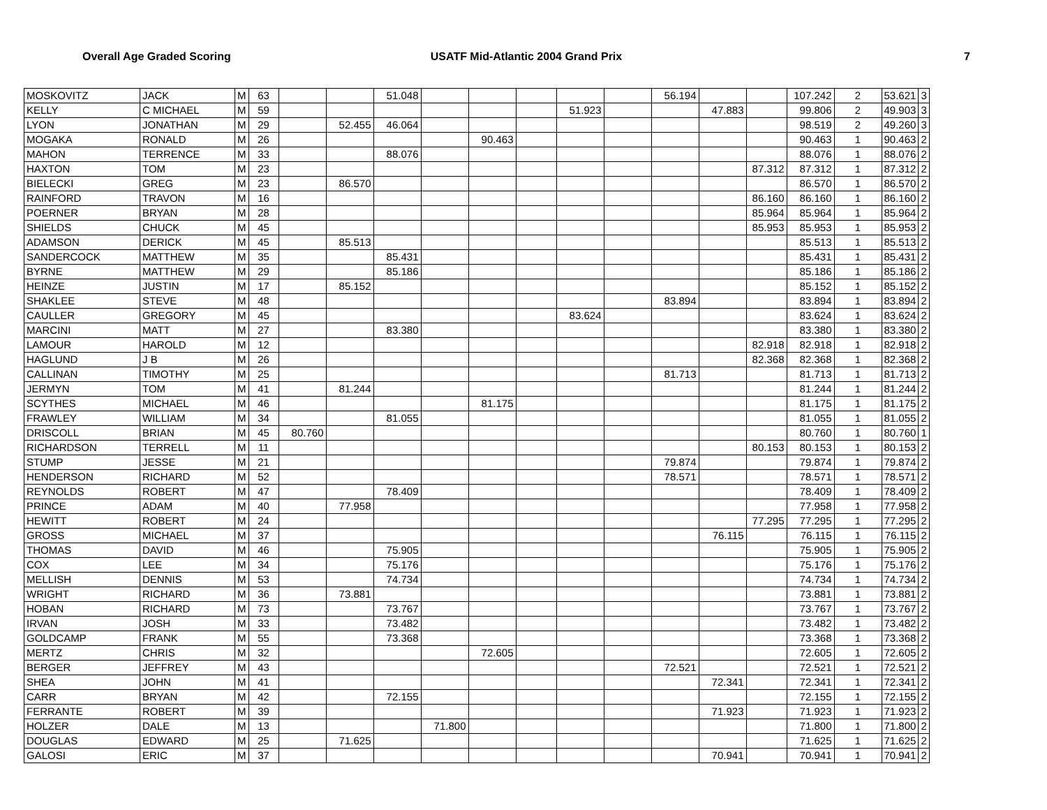Overall Age Graded Scoring USATF Mid-Atlantic 2004 Grand Prix
7
| MOSKOVITZ | JACK | M | 63 | | | 51.048 | | | | | | 56.194 | | | 107.242 | 2 | 53.621 | 3 |
| KELLY | C MICHAEL | M | 59 | | | | | | | 51.923 | | | 47.883 | | 99.806 | 2 | 49.903 | 3 |
| LYON | JONATHAN | M | 29 | | 52.455 | 46.064 | | | | | | | | | 98.519 | 2 | 49.260 | 3 |
| MOGAKA | RONALD | M | 26 | | | | | 90.463 | | | | | | | 90.463 | 1 | 90.463 | 2 |
| MAHON | TERRENCE | M | 33 | | | 88.076 | | | | | | | | | 88.076 | 1 | 88.076 | 2 |
| HAXTON | TOM | M | 23 | | | | | | | | | | | 87.312 | 87.312 | 1 | 87.312 | 2 |
| BIELECKI | GREG | M | 23 | | 86.570 | | | | | | | | | | 86.570 | 1 | 86.570 | 2 |
| RAINFORD | TRAVON | M | 16 | | | | | | | | | | | 86.160 | 86.160 | 1 | 86.160 | 2 |
| POERNER | BRYAN | M | 28 | | | | | | | | | | | 85.964 | 85.964 | 1 | 85.964 | 2 |
| SHIELDS | CHUCK | M | 45 | | | | | | | | | | | 85.953 | 85.953 | 1 | 85.953 | 2 |
| ADAMSON | DERICK | M | 45 | | 85.513 | | | | | | | | | | 85.513 | 1 | 85.513 | 2 |
| SANDERCOCK | MATTHEW | M | 35 | | | 85.431 | | | | | | | | | 85.431 | 1 | 85.431 | 2 |
| BYRNE | MATTHEW | M | 29 | | | 85.186 | | | | | | | | | 85.186 | 1 | 85.186 | 2 |
| HEINZE | JUSTIN | M | 17 | | 85.152 | | | | | | | | | | 85.152 | 1 | 85.152 | 2 |
| SHAKLEE | STEVE | M | 48 | | | | | | | | | 83.894 | | | 83.894 | 1 | 83.894 | 2 |
| CAULLER | GREGORY | M | 45 | | | | | | | 83.624 | | | | | 83.624 | 1 | 83.624 | 2 |
| MARCINI | MATT | M | 27 | | | 83.380 | | | | | | | | | 83.380 | 1 | 83.380 | 2 |
| LAMOUR | HAROLD | M | 12 | | | | | | | | | | | 82.918 | 82.918 | 1 | 82.918 | 2 |
| HAGLUND | J B | M | 26 | | | | | | | | | | | 82.368 | 82.368 | 1 | 82.368 | 2 |
| CALLINAN | TIMOTHY | M | 25 | | | | | | | | | 81.713 | | | 81.713 | 1 | 81.713 | 2 |
| JERMYN | TOM | M | 41 | | 81.244 | | | | | | | | | | 81.244 | 1 | 81.244 | 2 |
| SCYTHES | MICHAEL | M | 46 | | | | | 81.175 | | | | | | | 81.175 | 1 | 81.175 | 2 |
| FRAWLEY | WILLIAM | M | 34 | | | 81.055 | | | | | | | | | 81.055 | 1 | 81.055 | 2 |
| DRISCOLL | BRIAN | M | 45 | 80.760 | | | | | | | | | | | 80.760 | 1 | 80.760 | 1 |
| RICHARDSON | TERRELL | M | 11 | | | | | | | | | | | 80.153 | 80.153 | 1 | 80.153 | 2 |
| STUMP | JESSE | M | 21 | | | | | | | | | 79.874 | | | 79.874 | 1 | 79.874 | 2 |
| HENDERSON | RICHARD | M | 52 | | | | | | | | | 78.571 | | | 78.571 | 1 | 78.571 | 2 |
| REYNOLDS | ROBERT | M | 47 | | | 78.409 | | | | | | | | | 78.409 | 1 | 78.409 | 2 |
| PRINCE | ADAM | M | 40 | | 77.958 | | | | | | | | | | 77.958 | 1 | 77.958 | 2 |
| HEWITT | ROBERT | M | 24 | | | | | | | | | | | 77.295 | 77.295 | 1 | 77.295 | 2 |
| GROSS | MICHAEL | M | 37 | | | | | | | | | | 76.115 | | 76.115 | 1 | 76.115 | 2 |
| THOMAS | DAVID | M | 46 | | | 75.905 | | | | | | | | | 75.905 | 1 | 75.905 | 2 |
| COX | LEE | M | 34 | | | 75.176 | | | | | | | | | 75.176 | 1 | 75.176 | 2 |
| MELLISH | DENNIS | M | 53 | | | 74.734 | | | | | | | | | 74.734 | 1 | 74.734 | 2 |
| WRIGHT | RICHARD | M | 36 | | 73.881 | | | | | | | | | | 73.881 | 1 | 73.881 | 2 |
| HOBAN | RICHARD | M | 73 | | | 73.767 | | | | | | | | | 73.767 | 1 | 73.767 | 2 |
| IRVAN | JOSH | M | 33 | | | 73.482 | | | | | | | | | 73.482 | 1 | 73.482 | 2 |
| GOLDCAMP | FRANK | M | 55 | | | 73.368 | | | | | | | | | 73.368 | 1 | 73.368 | 2 |
| MERTZ | CHRIS | M | 32 | | | | | 72.605 | | | | | | | 72.605 | 1 | 72.605 | 2 |
| BERGER | JEFFREY | M | 43 | | | | | | | | | 72.521 | | | 72.521 | 1 | 72.521 | 2 |
| SHEA | JOHN | M | 41 | | | | | | | | | | 72.341 | | 72.341 | 1 | 72.341 | 2 |
| CARR | BRYAN | M | 42 | | | 72.155 | | | | | | | | | 72.155 | 1 | 72.155 | 2 |
| FERRANTE | ROBERT | M | 39 | | | | | | | | | | 71.923 | | 71.923 | 1 | 71.923 | 2 |
| HOLZER | DALE | M | 13 | | | | 71.800 | | | | | | | | 71.800 | 1 | 71.800 | 2 |
| DOUGLAS | EDWARD | M | 25 | | 71.625 | | | | | | | | | | 71.625 | 1 | 71.625 | 2 |
| GALOSI | ERIC | M | 37 | | | | | | | | | | 70.941 | | 70.941 | 1 | 70.941 | 2 |